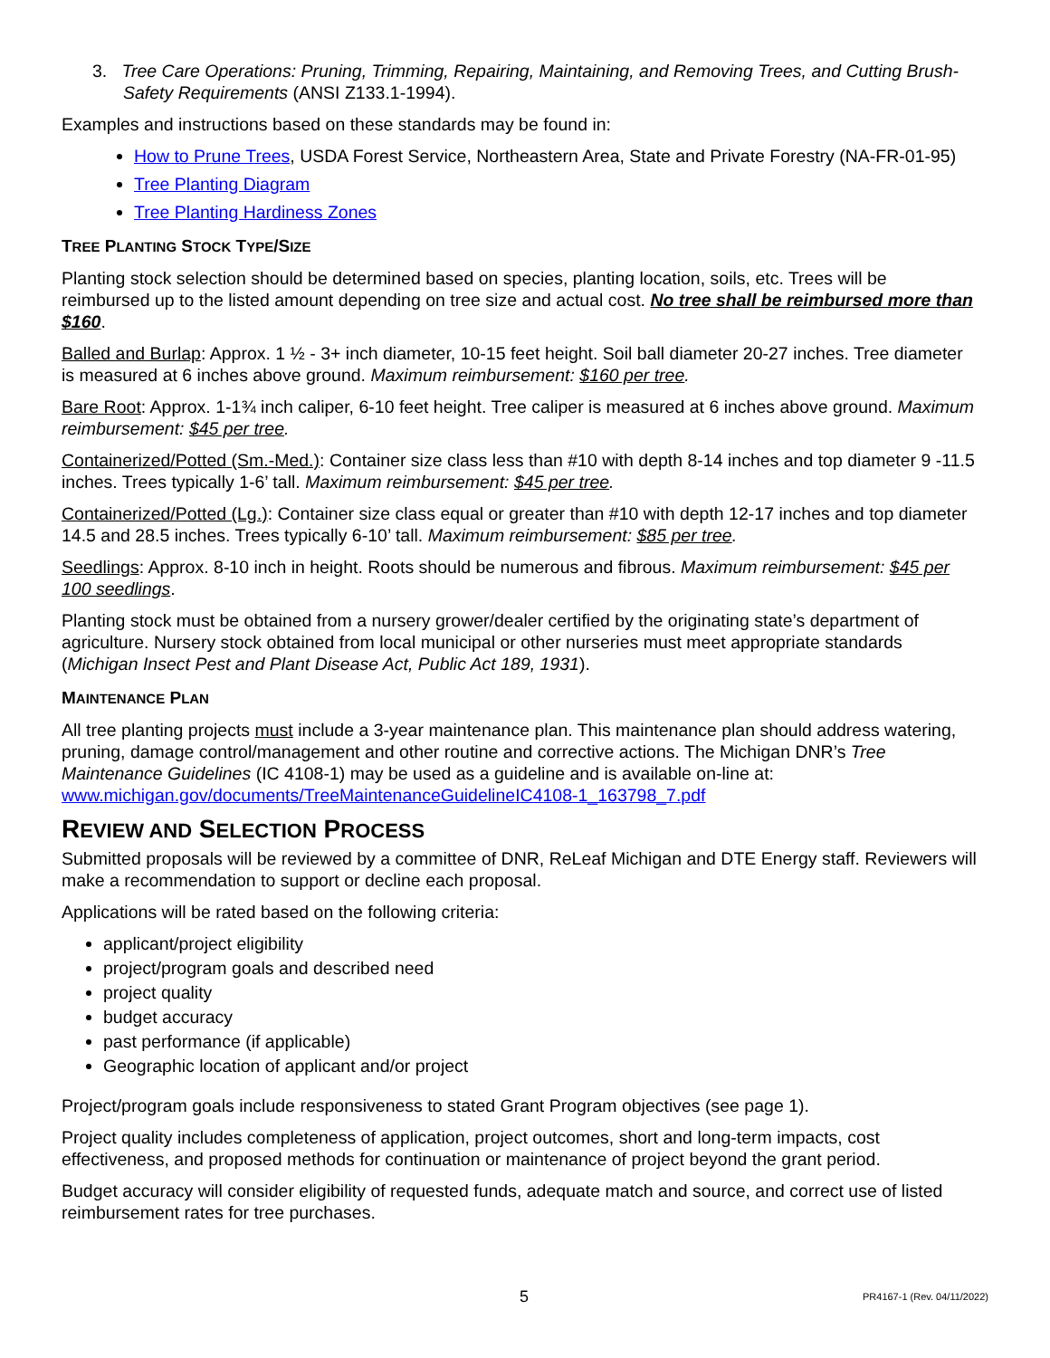3. Tree Care Operations: Pruning, Trimming, Repairing, Maintaining, and Removing Trees, and Cutting Brush-Safety Requirements (ANSI Z133.1-1994).
Examples and instructions based on these standards may be found in:
How to Prune Trees, USDA Forest Service, Northeastern Area, State and Private Forestry (NA-FR-01-95)
Tree Planting Diagram
Tree Planting Hardiness Zones
TREE PLANTING STOCK TYPE/SIZE
Planting stock selection should be determined based on species, planting location, soils, etc. Trees will be reimbursed up to the listed amount depending on tree size and actual cost. No tree shall be reimbursed more than $160.
Balled and Burlap: Approx. 1 ½ - 3+ inch diameter, 10-15 feet height. Soil ball diameter 20-27 inches. Tree diameter is measured at 6 inches above ground. Maximum reimbursement: $160 per tree.
Bare Root: Approx. 1-1¾ inch caliper, 6-10 feet height. Tree caliper is measured at 6 inches above ground. Maximum reimbursement: $45 per tree.
Containerized/Potted (Sm.-Med.): Container size class less than #10 with depth 8-14 inches and top diameter 9 -11.5 inches. Trees typically 1-6’ tall. Maximum reimbursement: $45 per tree.
Containerized/Potted (Lg.): Container size class equal or greater than #10 with depth 12-17 inches and top diameter 14.5 and 28.5 inches. Trees typically 6-10’ tall. Maximum reimbursement: $85 per tree.
Seedlings: Approx. 8-10 inch in height. Roots should be numerous and fibrous. Maximum reimbursement: $45 per 100 seedlings.
Planting stock must be obtained from a nursery grower/dealer certified by the originating state’s department of agriculture. Nursery stock obtained from local municipal or other nurseries must meet appropriate standards (Michigan Insect Pest and Plant Disease Act, Public Act 189, 1931).
MAINTENANCE PLAN
All tree planting projects must include a 3-year maintenance plan. This maintenance plan should address watering, pruning, damage control/management and other routine and corrective actions. The Michigan DNR’s Tree Maintenance Guidelines (IC 4108-1) may be used as a guideline and is available on-line at: www.michigan.gov/documents/TreeMaintenanceGuidelineIC4108-1_163798_7.pdf
REVIEW AND SELECTION PROCESS
Submitted proposals will be reviewed by a committee of DNR, ReLeaf Michigan and DTE Energy staff. Reviewers will make a recommendation to support or decline each proposal.
Applications will be rated based on the following criteria:
applicant/project eligibility
project/program goals and described need
project quality
budget accuracy
past performance (if applicable)
Geographic location of applicant and/or project
Project/program goals include responsiveness to stated Grant Program objectives (see page 1).
Project quality includes completeness of application, project outcomes, short and long-term impacts, cost effectiveness, and proposed methods for continuation or maintenance of project beyond the grant period.
Budget accuracy will consider eligibility of requested funds, adequate match and source, and correct use of listed reimbursement rates for tree purchases.
5 PR4167-1 (Rev. 04/11/2022)